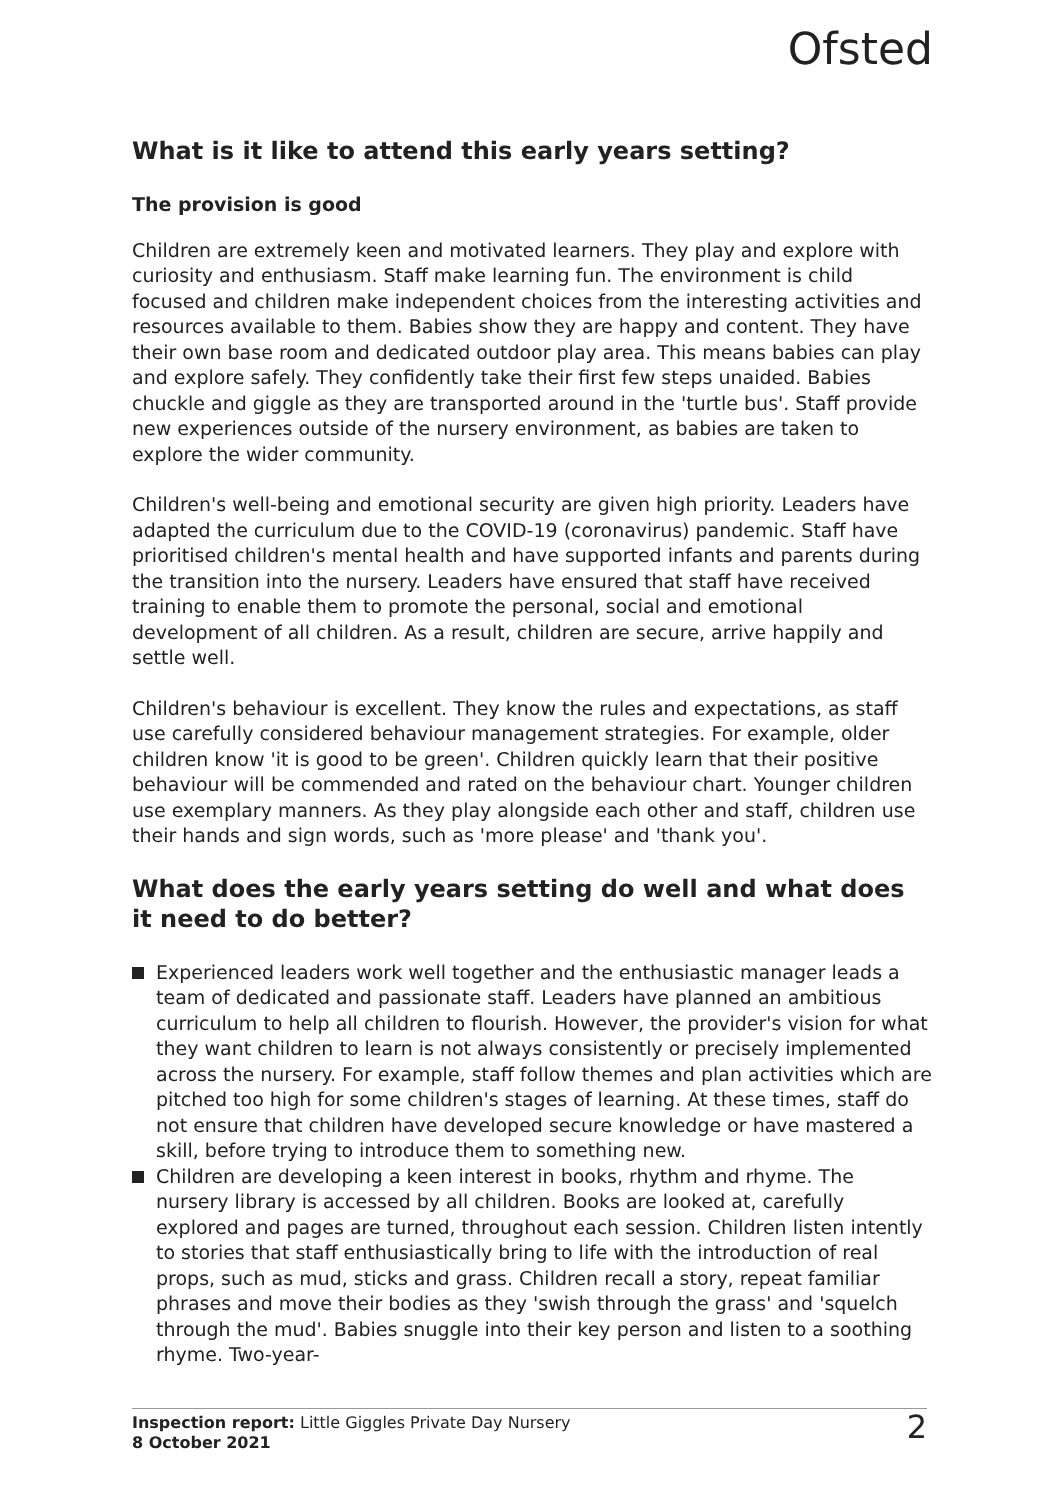Ofsted
What is it like to attend this early years setting?
The provision is good
Children are extremely keen and motivated learners. They play and explore with curiosity and enthusiasm. Staff make learning fun. The environment is child focused and children make independent choices from the interesting activities and resources available to them. Babies show they are happy and content. They have their own base room and dedicated outdoor play area. This means babies can play and explore safely. They confidently take their first few steps unaided. Babies chuckle and giggle as they are transported around in the 'turtle bus'. Staff provide new experiences outside of the nursery environment, as babies are taken to explore the wider community.
Children's well-being and emotional security are given high priority. Leaders have adapted the curriculum due to the COVID-19 (coronavirus) pandemic. Staff have prioritised children's mental health and have supported infants and parents during the transition into the nursery. Leaders have ensured that staff have received training to enable them to promote the personal, social and emotional development of all children. As a result, children are secure, arrive happily and settle well.
Children's behaviour is excellent. They know the rules and expectations, as staff use carefully considered behaviour management strategies. For example, older children know 'it is good to be green'. Children quickly learn that their positive behaviour will be commended and rated on the behaviour chart. Younger children use exemplary manners. As they play alongside each other and staff, children use their hands and sign words, such as 'more please' and 'thank you'.
What does the early years setting do well and what does it need to do better?
Experienced leaders work well together and the enthusiastic manager leads a team of dedicated and passionate staff. Leaders have planned an ambitious curriculum to help all children to flourish. However, the provider's vision for what they want children to learn is not always consistently or precisely implemented across the nursery. For example, staff follow themes and plan activities which are pitched too high for some children's stages of learning. At these times, staff do not ensure that children have developed secure knowledge or have mastered a skill, before trying to introduce them to something new.
Children are developing a keen interest in books, rhythm and rhyme. The nursery library is accessed by all children. Books are looked at, carefully explored and pages are turned, throughout each session. Children listen intently to stories that staff enthusiastically bring to life with the introduction of real props, such as mud, sticks and grass. Children recall a story, repeat familiar phrases and move their bodies as they 'swish through the grass' and 'squelch through the mud'. Babies snuggle into their key person and listen to a soothing rhyme. Two-year-
Inspection report: Little Giggles Private Day Nursery
8 October 2021
2